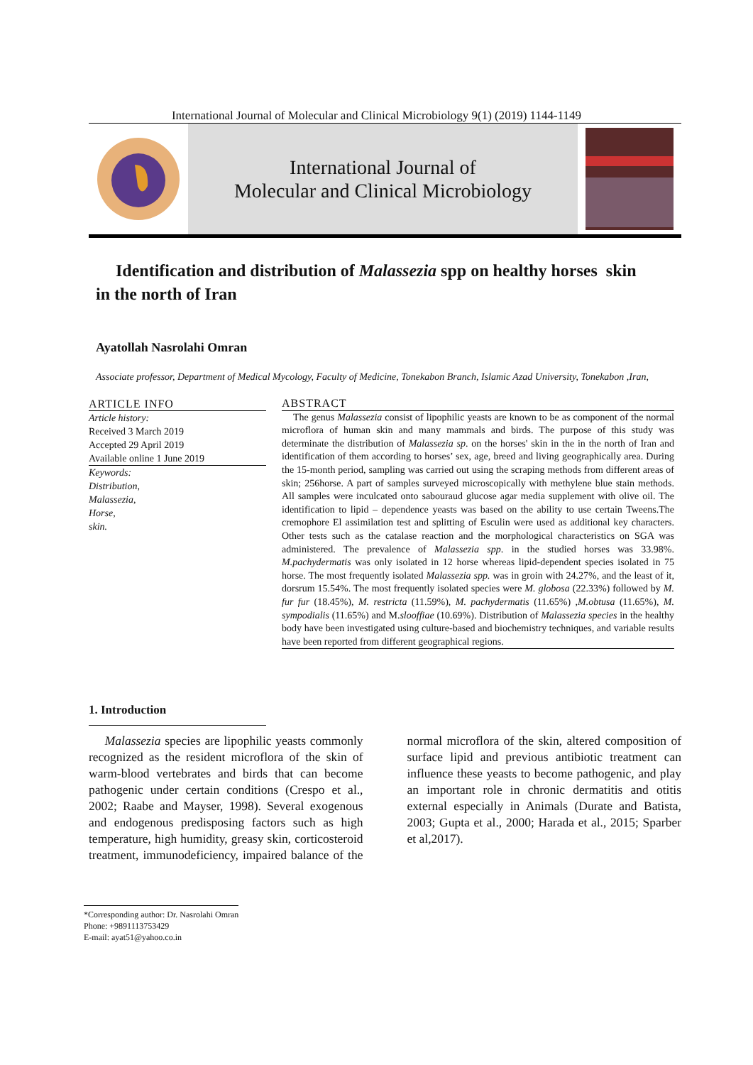International Journal of Molecular and Clinical Microbiology 9(1) (2019) 1144-1149
International Journal of
Molecular and Clinical Microbiology
Identification and distribution of Malassezia spp on healthy horses skin
in the north of Iran
Ayatollah Nasrolahi Omran
Associate professor, Department of Medical Mycology, Faculty of Medicine, Tonekabon Branch, Islamic Azad University, Tonekabon ,Iran,
ARTICLE INFO
Article history:
Received 3 March 2019
Accepted 29 April 2019
Available online 1 June 2019
Keywords:
Distribution,
Malassezia,
Horse,
skin.
ABSTRACT
The genus Malassezia consist of lipophilic yeasts are known to be as component of the normal microflora of human skin and many mammals and birds. The purpose of this study was determinate the distribution of Malassezia sp. on the horses' skin in the in the north of Iran and identification of them according to horses’ sex, age, breed and living geographically area. During the 15-month period, sampling was carried out using the scraping methods from different areas of skin; 256horse. A part of samples surveyed microscopically with methylene blue stain methods. All samples were inculcated onto sabouraud glucose agar media supplement with olive oil. The identification to lipid – dependence yeasts was based on the ability to use certain Tweens.The cremophore El assimilation test and splitting of Esculin were used as additional key characters. Other tests such as the catalase reaction and the morphological characteristics on SGA was administered. The prevalence of Malassezia spp. in the studied horses was 33.98%. M.pachydermatis was only isolated in 12 horse whereas lipid-dependent species isolated in 75 horse. The most frequently isolated Malassezia spp. was in groin with 24.27%, and the least of it, dorsrum 15.54%. The most frequently isolated species were M. globosa (22.33%) followed by M. fur fur (18.45%), M. restricta (11.59%), M. pachydermatis (11.65%) ,M.obtusa (11.65%), M. sympodialis (11.65%) and M.slooffiae (10.69%). Distribution of Malassezia species in the healthy body have been investigated using culture-based and biochemistry techniques, and variable results have been reported from different geographical regions.
1. Introduction
Malassezia species are lipophilic yeasts commonly recognized as the resident microflora of the skin of warm-blood vertebrates and birds that can become pathogenic under certain conditions (Crespo et al., 2002; Raabe and Mayser, 1998). Several exogenous and endogenous predisposing factors such as high temperature, high humidity, greasy skin, corticosteroid treatment, immunodeficiency, impaired balance of the normal microflora of the skin, altered composition of surface lipid and previous antibiotic treatment can influence these yeasts to become pathogenic, and play an important role in chronic dermatitis and otitis external especially in Animals (Durate and Batista, 2003; Gupta et al., 2000; Harada et al., 2015; Sparber et al,2017).
*Corresponding author: Dr. Nasrolahi Omran
Phone: +9891113753429
E-mail: ayat51@yahoo.co.in